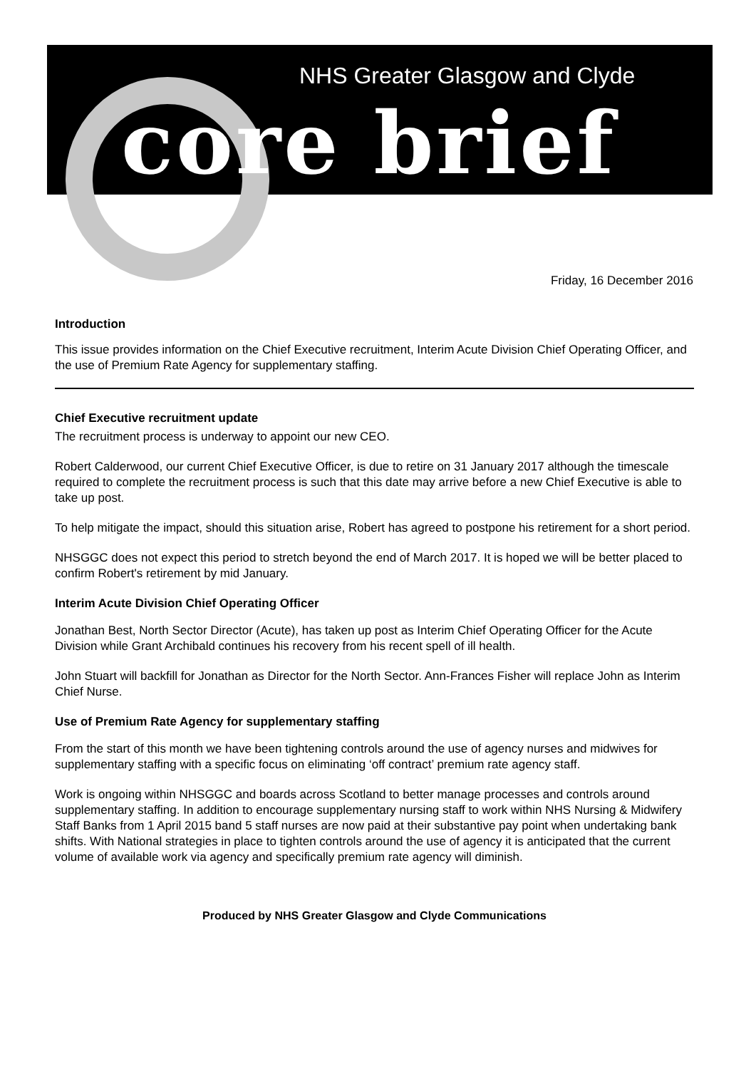NHS Greater Glasgow and Clyde
core brief
Friday, 16 December 2016
Introduction
This issue provides information on the Chief Executive recruitment, Interim Acute Division Chief Operating Officer, and the use of Premium Rate Agency for supplementary staffing.
Chief Executive recruitment update
The recruitment process is underway to appoint our new CEO.
Robert Calderwood, our current Chief Executive Officer, is due to retire on 31 January 2017 although the timescale required to complete the recruitment process is such that this date may arrive before a new Chief Executive is able to take up post.
To help mitigate the impact, should this situation arise, Robert has agreed to postpone his retirement for a short period.
NHSGGC does not expect this period to stretch beyond the end of March 2017. It is hoped we will be better placed to confirm Robert's retirement by mid January.
Interim Acute Division Chief Operating Officer
Jonathan Best, North Sector Director (Acute), has taken up post as Interim Chief Operating Officer for the Acute Division while Grant Archibald continues his recovery from his recent spell of ill health.
John Stuart will backfill for Jonathan as Director for the North Sector. Ann-Frances Fisher will replace John as Interim Chief Nurse.
Use of Premium Rate Agency for supplementary staffing
From the start of this month we have been tightening controls around the use of agency nurses and midwives for supplementary staffing with a specific focus on eliminating ‘off contract’ premium rate agency staff.
Work is ongoing within NHSGGC and boards across Scotland to better manage processes and controls around supplementary staffing. In addition to encourage supplementary nursing staff to work within NHS Nursing & Midwifery Staff Banks from 1 April 2015 band 5 staff nurses are now paid at their substantive pay point when undertaking bank shifts. With National strategies in place to tighten controls around the use of agency it is anticipated that the current volume of available work via agency and specifically premium rate agency will diminish.
Produced by NHS Greater Glasgow and Clyde Communications